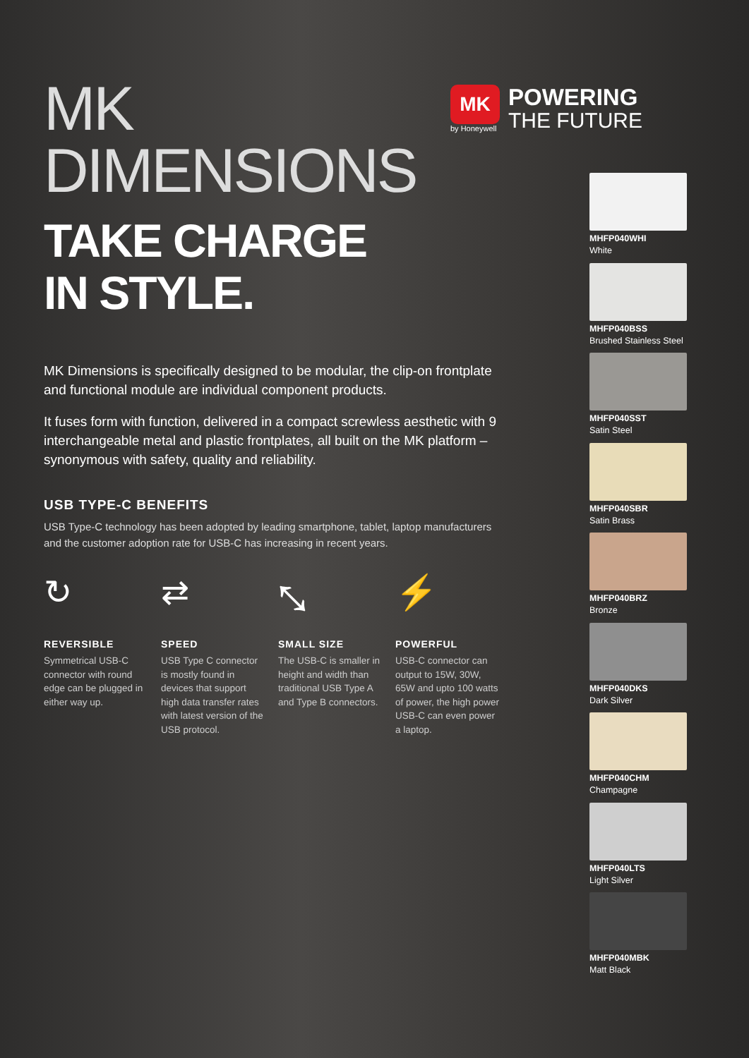MK
by Honeywell
POWERING
THE FUTURE
MK
DIMENSIONS
TAKE CHARGE
IN STYLE.
MK Dimensions is specifically designed to be modular, the clip-on frontplate and functional module are individual component products.
It fuses form with function, delivered in a compact screwless aesthetic with 9 interchangeable metal and plastic frontplates, all built on the MK platform – synonymous with safety, quality and reliability.
USB TYPE-C BENEFITS
USB Type-C technology has been adopted by leading smartphone, tablet, laptop manufacturers and the customer adoption rate for USB-C has increasing in recent years.
↻
REVERSIBLE
Symmetrical USB-C connector with round edge can be plugged in either way up.
⇄
SPEED
USB Type C connector is mostly found in devices that support high data transfer rates with latest version of the USB protocol.
⤡
SMALL SIZE
The USB-C is smaller in height and width than traditional USB Type A and Type B connectors.
⚡
POWERFUL
USB-C connector can output to 15W, 30W, 65W and upto 100 watts of power, the high power USB-C can even power a laptop.
MHFP040WHI
White
MHFP040BSS
Brushed Stainless Steel
MHFP040SST
Satin Steel
MHFP040SBR
Satin Brass
MHFP040BRZ
Bronze
MHFP040DKS
Dark Silver
MHFP040CHM
Champagne
MHFP040LTS
Light Silver
MHFP040MBK
Matt Black